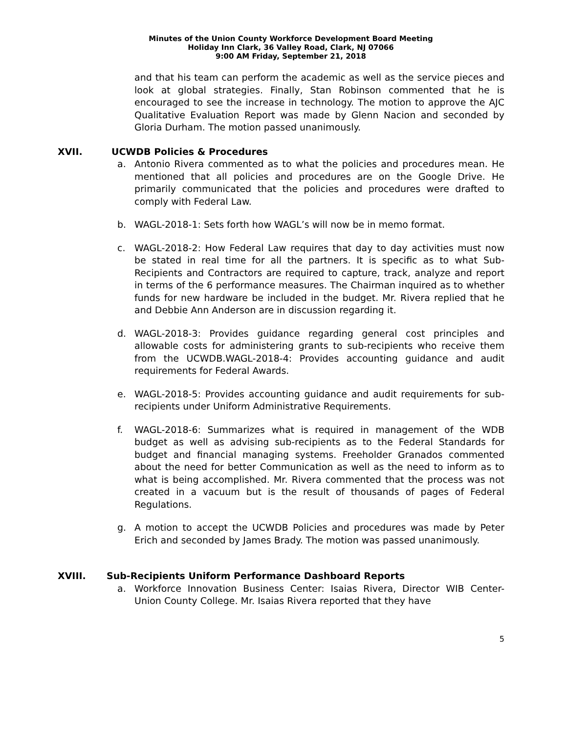Minutes of the Union County Workforce Development Board Meeting
Holiday Inn Clark, 36 Valley Road, Clark, NJ 07066
9:00 AM Friday, September 21, 2018
and that his team can perform the academic as well as the service pieces and look at global strategies. Finally, Stan Robinson commented that he is encouraged to see the increase in technology. The motion to approve the AJC Qualitative Evaluation Report was made by Glenn Nacion and seconded by Gloria Durham. The motion passed unanimously.
XVII. UCWDB Policies & Procedures
a. Antonio Rivera commented as to what the policies and procedures mean. He mentioned that all policies and procedures are on the Google Drive. He primarily communicated that the policies and procedures were drafted to comply with Federal Law.
b. WAGL-2018-1: Sets forth how WAGL’s will now be in memo format.
c. WAGL-2018-2: How Federal Law requires that day to day activities must now be stated in real time for all the partners. It is specific as to what Sub-Recipients and Contractors are required to capture, track, analyze and report in terms of the 6 performance measures. The Chairman inquired as to whether funds for new hardware be included in the budget. Mr. Rivera replied that he and Debbie Ann Anderson are in discussion regarding it.
d. WAGL-2018-3: Provides guidance regarding general cost principles and allowable costs for administering grants to sub-recipients who receive them from the UCWDB.WAGL-2018-4: Provides accounting guidance and audit requirements for Federal Awards.
e. WAGL-2018-5: Provides accounting guidance and audit requirements for sub-recipients under Uniform Administrative Requirements.
f. WAGL-2018-6: Summarizes what is required in management of the WDB budget as well as advising sub-recipients as to the Federal Standards for budget and financial managing systems. Freeholder Granados commented about the need for better Communication as well as the need to inform as to what is being accomplished. Mr. Rivera commented that the process was not created in a vacuum but is the result of thousands of pages of Federal Regulations.
g. A motion to accept the UCWDB Policies and procedures was made by Peter Erich and seconded by James Brady. The motion was passed unanimously.
XVIII. Sub-Recipients Uniform Performance Dashboard Reports
a. Workforce Innovation Business Center: Isaias Rivera, Director WIB Center-Union County College. Mr. Isaias Rivera reported that they have
5